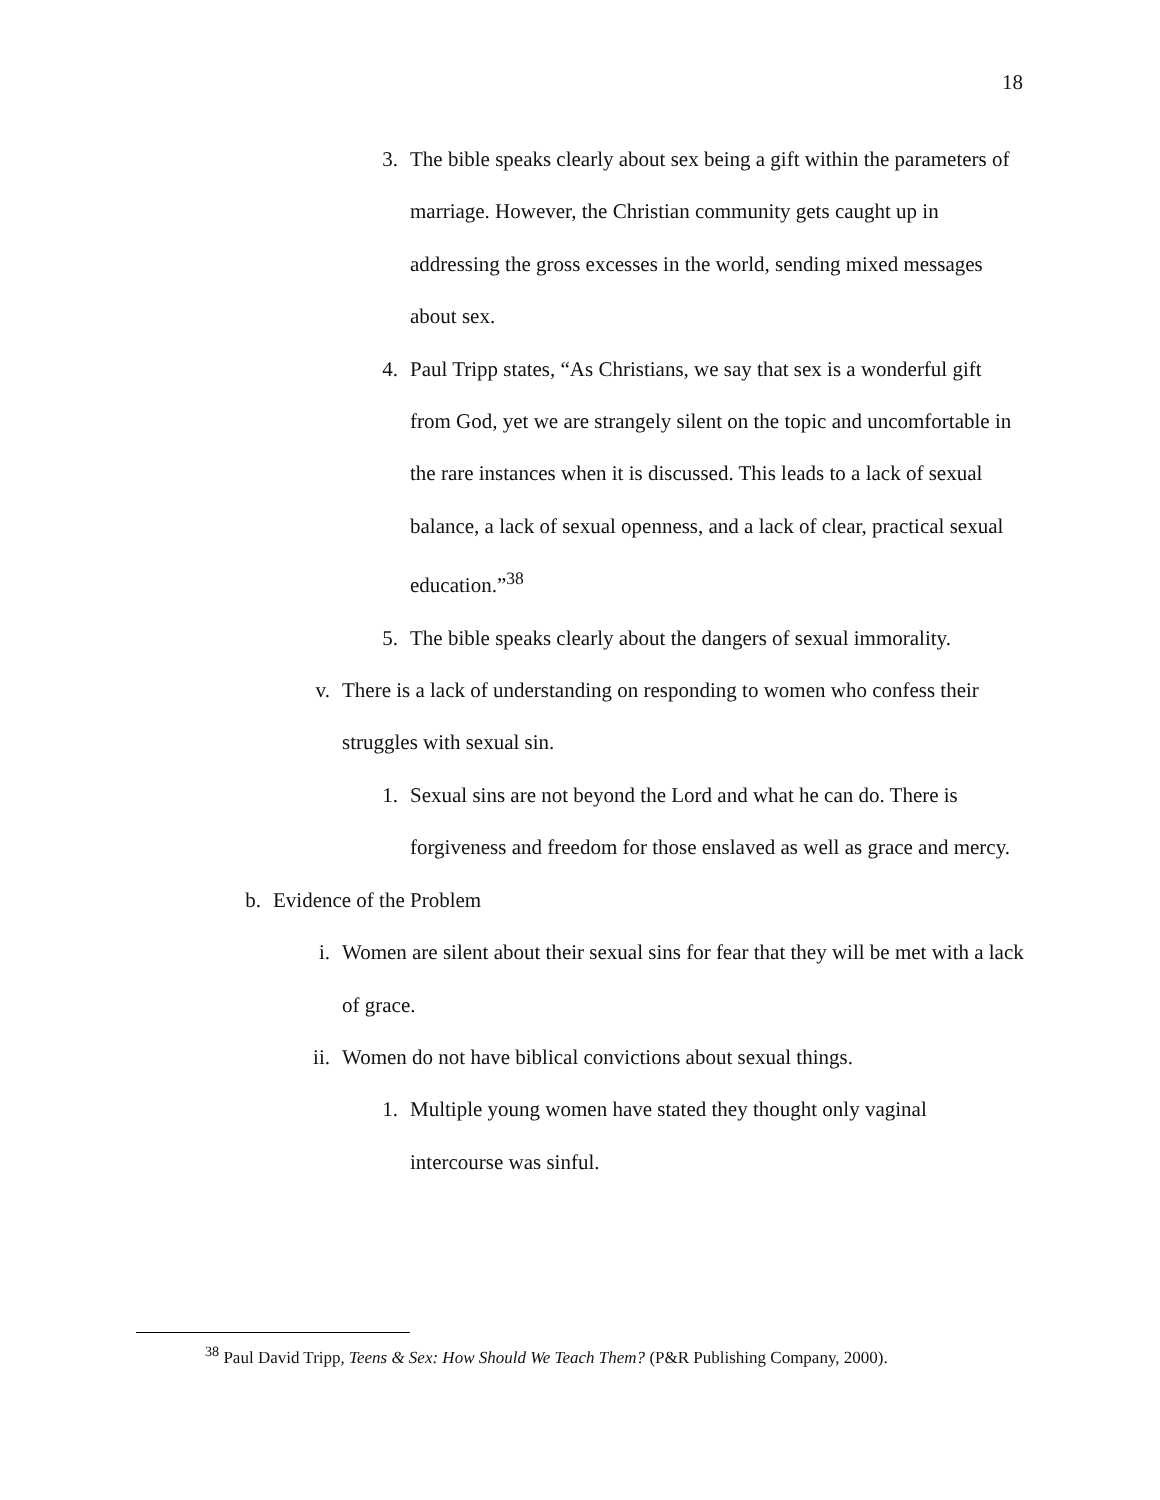18
3. The bible speaks clearly about sex being a gift within the parameters of marriage. However, the Christian community gets caught up in addressing the gross excesses in the world, sending mixed messages about sex.
4. Paul Tripp states, “As Christians, we say that sex is a wonderful gift from God, yet we are strangely silent on the topic and uncomfortable in the rare instances when it is discussed. This leads to a lack of sexual balance, a lack of sexual openness, and a lack of clear, practical sexual education.”<sup>38</sup>
5. The bible speaks clearly about the dangers of sexual immorality.
v. There is a lack of understanding on responding to women who confess their struggles with sexual sin.
1. Sexual sins are not beyond the Lord and what he can do. There is forgiveness and freedom for those enslaved as well as grace and mercy.
b. Evidence of the Problem
i. Women are silent about their sexual sins for fear that they will be met with a lack of grace.
ii. Women do not have biblical convictions about sexual things.
1. Multiple young women have stated they thought only vaginal intercourse was sinful.
<sup>38</sup> Paul David Tripp, Teens & Sex: How Should We Teach Them? (P&R Publishing Company, 2000).